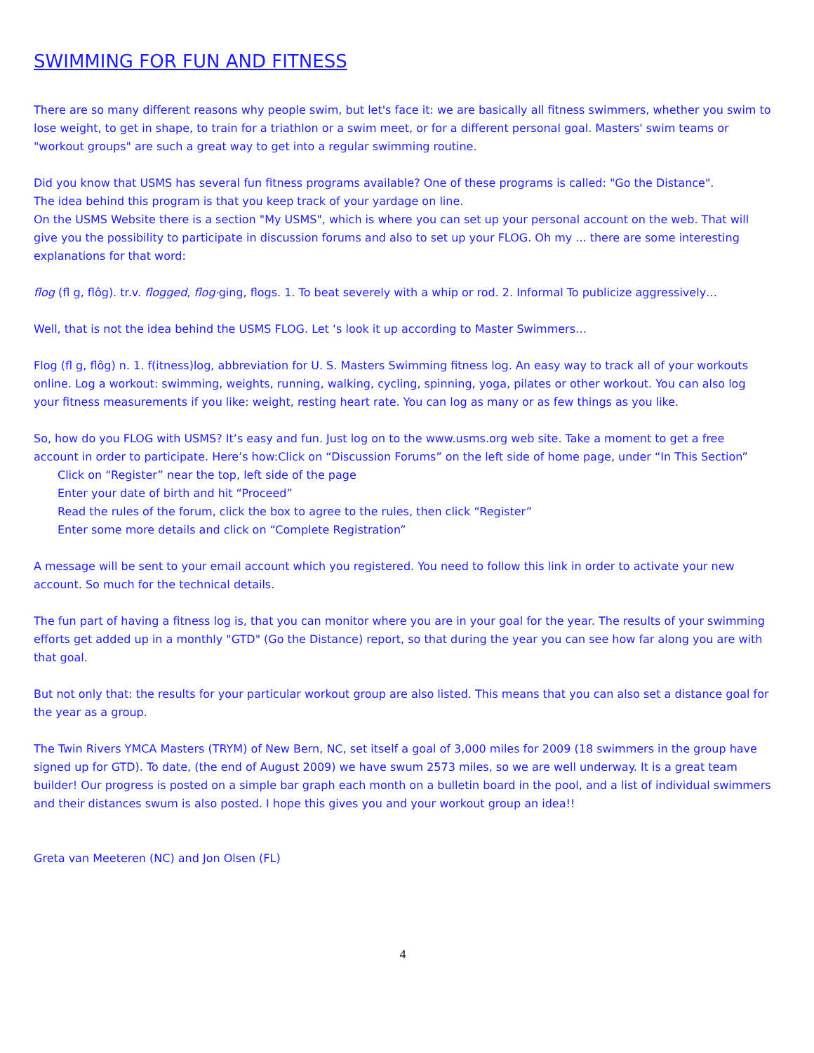SWIMMING FOR FUN AND FITNESS
There are so many different reasons why people swim, but let's face it: we are basically all fitness swimmers, whether you swim to lose weight, to get in shape, to train for a triathlon or a swim meet, or for a different personal goal. Masters' swim teams or "workout groups" are such a great way to get into a regular swimming routine.
Did you know that USMS has several fun fitness programs available? One of these programs is called: "Go the Distance".
The idea behind this program is that you keep track of your yardage on line.
On the USMS Website there is a section "My USMS", which is where you can set up your personal account on the web. That will give you the possibility to participate in discussion forums and also to set up your FLOG. Oh my ... there are some interesting explanations for that word:
flog (fl g, flôg). tr.v. flogged, flog·ging, flogs. 1. To beat severely with a whip or rod. 2. Informal To publicize aggressively…
Well, that is not the idea behind the USMS FLOG. Let ‘s look it up according to Master Swimmers…
Flog (fl g, flôg) n. 1. f(itness)log, abbreviation for U. S. Masters Swimming fitness log. An easy way to track all of your workouts online. Log a workout: swimming, weights, running, walking, cycling, spinning, yoga, pilates or other workout. You can also log your fitness measurements if you like: weight, resting heart rate. You can log as many or as few things as you like.
So, how do you FLOG with USMS? It’s easy and fun. Just log on to the www.usms.org web site. Take a moment to get a free account in order to participate. Here’s how:Click on “Discussion Forums” on the left side of home page, under “In This Section”
Click on “Register” near the top, left side of the page
Enter your date of birth and hit “Proceed”
Read the rules of the forum, click the box to agree to the rules, then click “Register”
Enter some more details and click on “Complete Registration”
A message will be sent to your email account which you registered. You need to follow this link in order to activate your new account. So much for the technical details.
The fun part of having a fitness log is, that you can monitor where you are in your goal for the year. The results of your swimming efforts get added up in a monthly "GTD" (Go the Distance) report, so that during the year you can see how far along you are with that goal.
But not only that: the results for your particular workout group are also listed. This means that you can also set a distance goal for the year as a group.
The Twin Rivers YMCA Masters (TRYM) of New Bern, NC, set itself a goal of 3,000 miles for 2009 (18 swimmers in the group have signed up for GTD). To date, (the end of August 2009) we have swum 2573 miles, so we are well underway. It is a great team builder! Our progress is posted on a simple bar graph each month on a bulletin board in the pool, and a list of individual swimmers and their distances swum is also posted. I hope this gives you and your workout group an idea!!
Greta van Meeteren (NC) and Jon Olsen (FL)
4